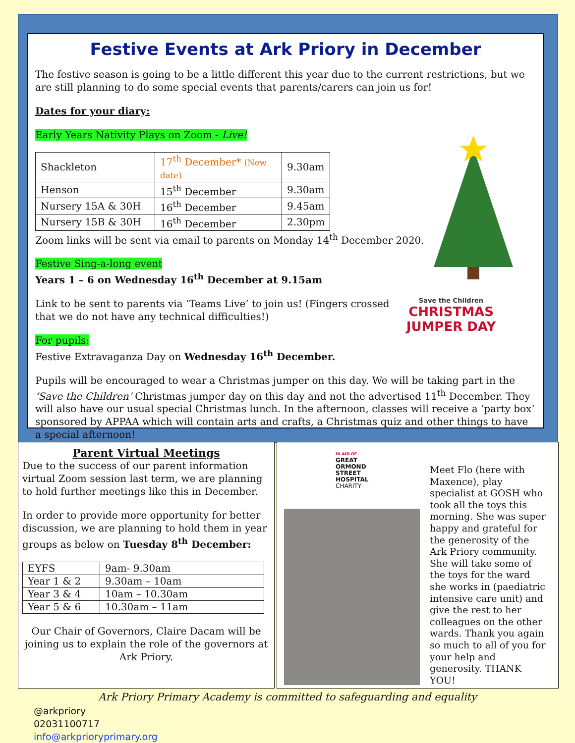Festive Events at Ark Priory in December
The festive season is going to be a little different this year due to the current restrictions, but we are still planning to do some special events that parents/carers can join us for!
Dates for your diary:
Early Years Nativity Plays on Zoom - Live!
| Shackleton | 17<sup>th</sup> December* (New date) | 9.30am |
| Henson | 15<sup>th</sup> December | 9.30am |
| Nursery 15A & 30H | 16<sup>th</sup> December | 9.45am |
| Nursery 15B & 30H | 16<sup>th</sup> December | 2.30pm |
Zoom links will be sent via email to parents on Monday 14<sup>th</sup> December 2020.
Festive Sing-a-long event
Years 1 – 6 on Wednesday 16<sup>th</sup> December at 9.15am
Link to be sent to parents via ‘Teams Live’ to join us! (Fingers crossed
that we do not have any technical difficulties!)
For pupils:
Festive Extravaganza Day on Wednesday 16<sup>th</sup> December.
Pupils will be encouraged to wear a Christmas jumper on this day. We will be taking part in the ‘Save the Children’ Christmas jumper day on this day and not the advertised 11<sup>th</sup> December. They will also have our usual special Christmas lunch. In the afternoon, classes will receive a ‘party box’ sponsored by APPAA which will contain arts and crafts, a Christmas quiz and other things to have a special afternoon!
Save the Children
CHRISTMAS
JUMPER DAY
Parent Virtual Meetings
Due to the success of our parent information virtual Zoom session last term, we are planning to hold further meetings like this in December.
In order to provide more opportunity for better discussion, we are planning to hold them in year groups as below on Tuesday 8<sup>th</sup> December:
| EYFS | 9am- 9.30am |
| Year 1 & 2 | 9.30am – 10am |
| Year 3 & 4 | 10am – 10.30am |
| Year 5 & 6 | 10.30am – 11am |
Our Chair of Governors, Claire Dacam will be joining us to explain the role of the governors at Ark Priory.
IN AID OF
GREAT
ORMOND
STREET
HOSPITAL
CHARITY
Meet Flo (here with Maxence), play specialist at GOSH who took all the toys this morning. She was super happy and grateful for the generosity of the Ark Priory community. She will take some of the toys for the ward she works in (paediatric intensive care unit) and give the rest to her colleagues on the other wards. Thank you again so much to all of you for your help and generosity. THANK YOU!
Ark Priory Primary Academy is committed to safeguarding and equality
@arkpriory
02031100717
info@arkprioryprimary.org